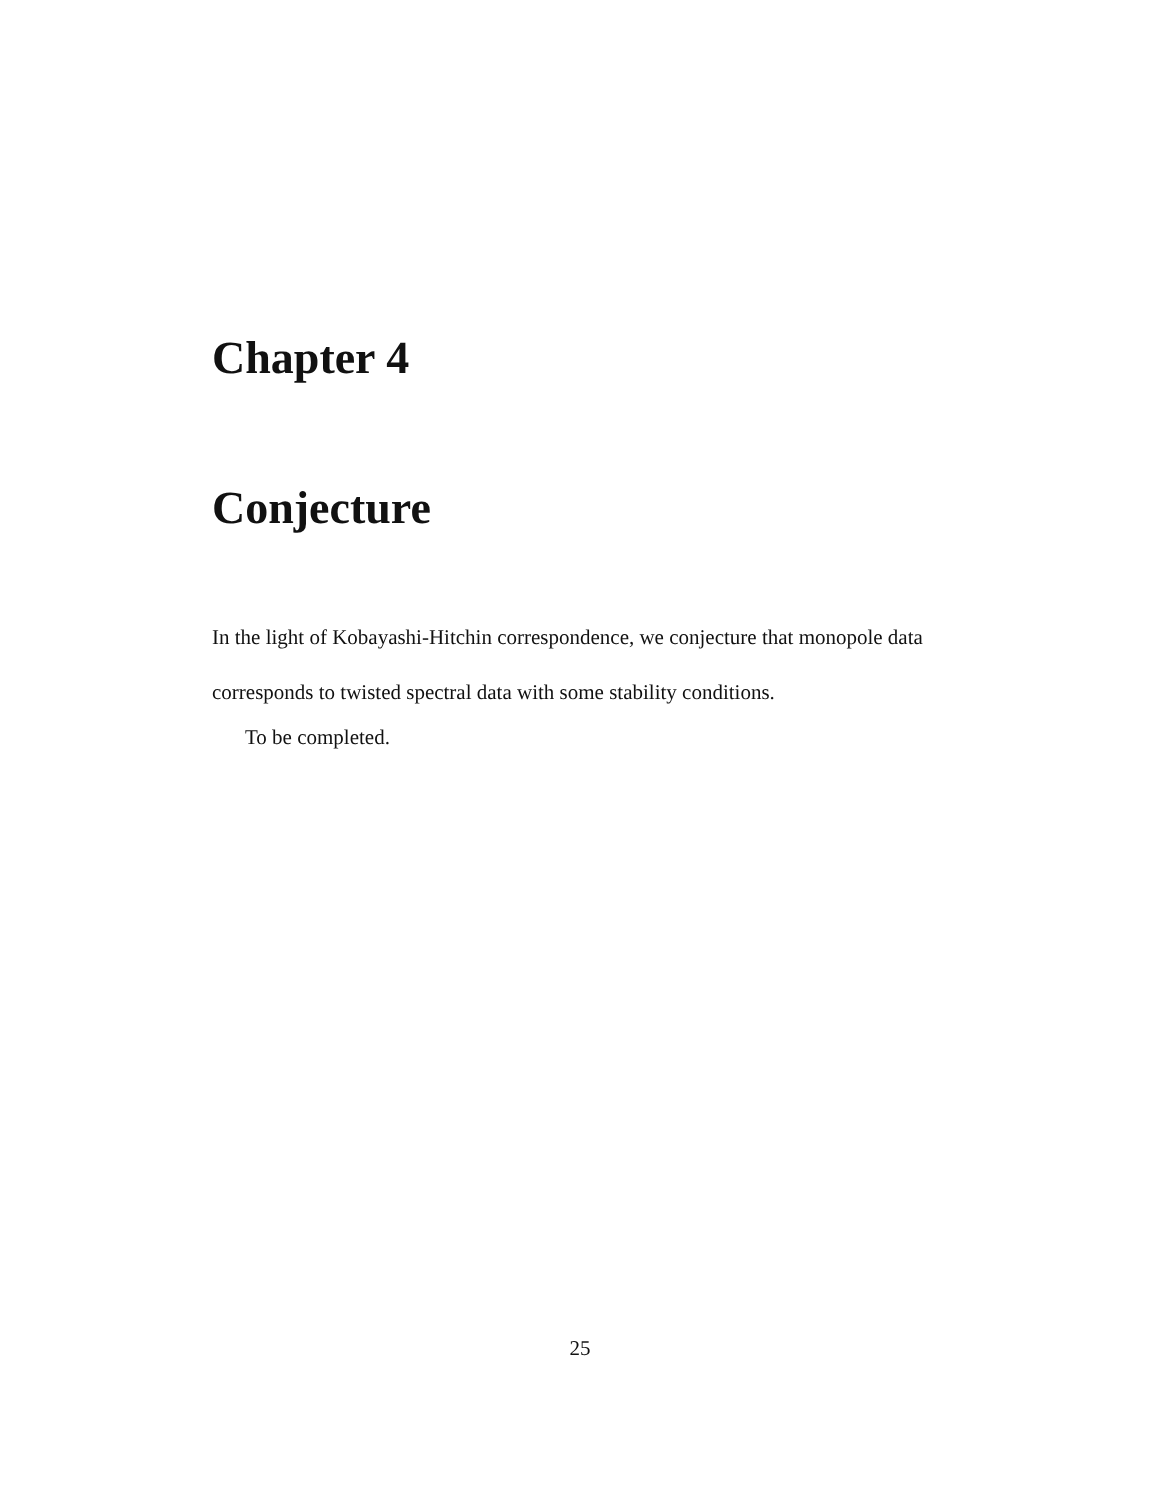Chapter 4
Conjecture
In the light of Kobayashi-Hitchin correspondence, we conjecture that monopole data corresponds to twisted spectral data with some stability conditions.
To be completed.
25